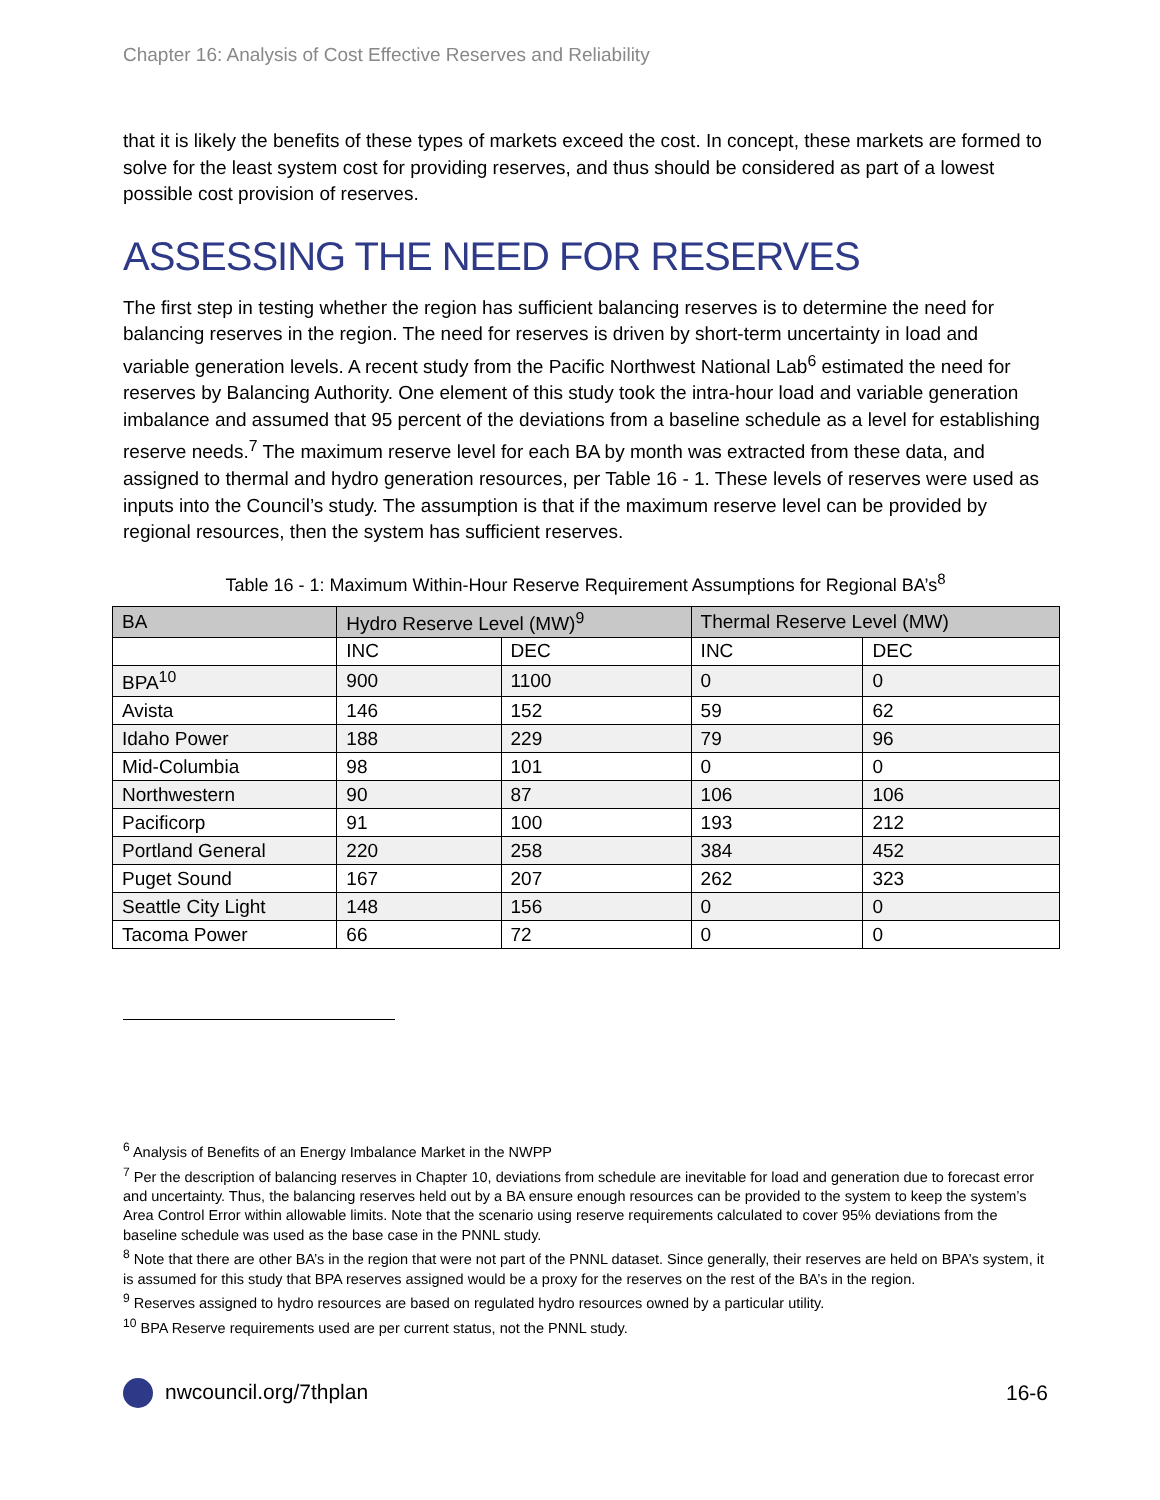Chapter 16: Analysis of Cost Effective Reserves and Reliability
that it is likely the benefits of these types of markets exceed the cost. In concept, these markets are formed to solve for the least system cost for providing reserves, and thus should be considered as part of a lowest possible cost provision of reserves.
ASSESSING THE NEED FOR RESERVES
The first step in testing whether the region has sufficient balancing reserves is to determine the need for balancing reserves in the region. The need for reserves is driven by short-term uncertainty in load and variable generation levels. A recent study from the Pacific Northwest National Lab<sup>6</sup> estimated the need for reserves by Balancing Authority. One element of this study took the intra-hour load and variable generation imbalance and assumed that 95 percent of the deviations from a baseline schedule as a level for establishing reserve needs.<sup>7</sup> The maximum reserve level for each BA by month was extracted from these data, and assigned to thermal and hydro generation resources, per Table 16 - 1. These levels of reserves were used as inputs into the Council’s study. The assumption is that if the maximum reserve level can be provided by regional resources, then the system has sufficient reserves.
Table 16 - 1: Maximum Within-Hour Reserve Requirement Assumptions for Regional BA’s<sup>8</sup>
| BA | Hydro Reserve Level (MW)<sup>9</sup> | | Thermal Reserve Level (MW) | |
| --- | --- | --- | --- | --- |
| | INC | DEC | INC | DEC |
| BPA<sup>10</sup> | 900 | 1100 | 0 | 0 |
| Avista | 146 | 152 | 59 | 62 |
| Idaho Power | 188 | 229 | 79 | 96 |
| Mid-Columbia | 98 | 101 | 0 | 0 |
| Northwestern | 90 | 87 | 106 | 106 |
| Pacificorp | 91 | 100 | 193 | 212 |
| Portland General | 220 | 258 | 384 | 452 |
| Puget Sound | 167 | 207 | 262 | 323 |
| Seattle City Light | 148 | 156 | 0 | 0 |
| Tacoma Power | 66 | 72 | 0 | 0 |
<sup>6</sup> Analysis of Benefits of an Energy Imbalance Market in the NWPP
<sup>7</sup> Per the description of balancing reserves in Chapter 10, deviations from schedule are inevitable for load and generation due to forecast error and uncertainty. Thus, the balancing reserves held out by a BA ensure enough resources can be provided to the system to keep the system’s Area Control Error within allowable limits. Note that the scenario using reserve requirements calculated to cover 95% deviations from the baseline schedule was used as the base case in the PNNL study.
<sup>8</sup> Note that there are other BA’s in the region that were not part of the PNNL dataset. Since generally, their reserves are held on BPA’s system, it is assumed for this study that BPA reserves assigned would be a proxy for the reserves on the rest of the BA’s in the region.
<sup>9</sup> Reserves assigned to hydro resources are based on regulated hydro resources owned by a particular utility.
<sup>10</sup> BPA Reserve requirements used are per current status, not the PNNL study.
nwcouncil.org/7thplan 16-6